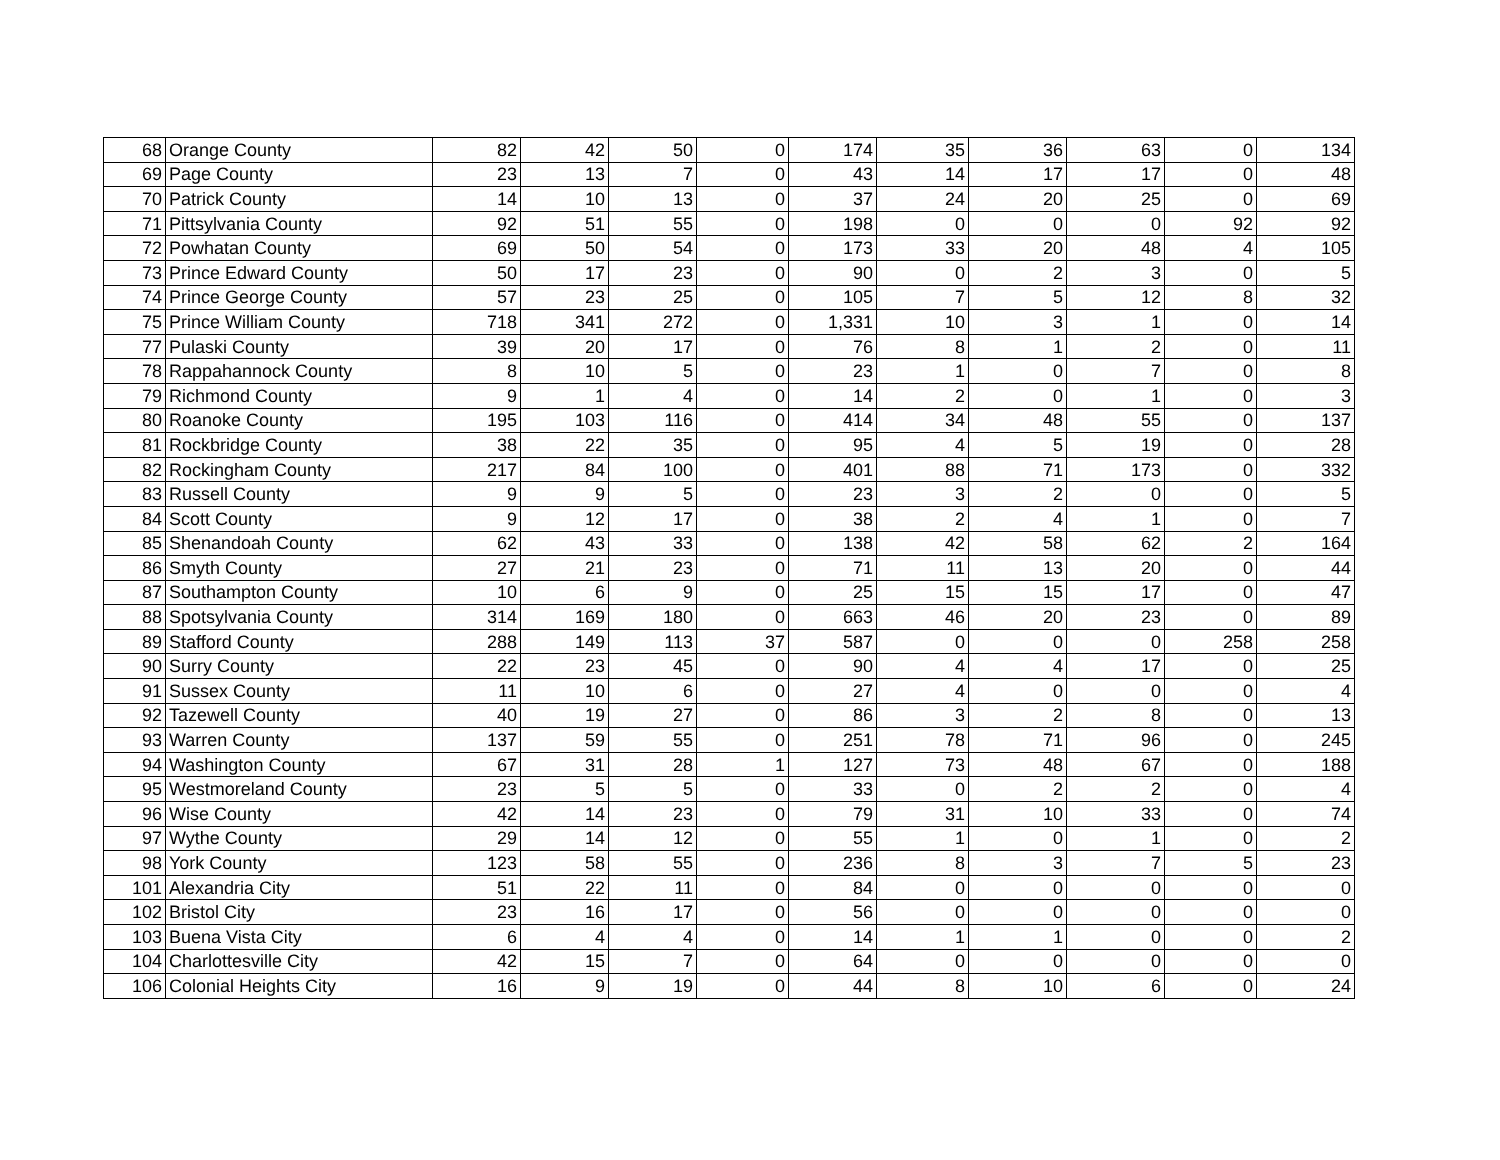| 68 | Orange County | 82 | 42 | 50 | 0 | 174 | 35 | 36 | 63 | 0 | 134 |
| 69 | Page County | 23 | 13 | 7 | 0 | 43 | 14 | 17 | 17 | 0 | 48 |
| 70 | Patrick County | 14 | 10 | 13 | 0 | 37 | 24 | 20 | 25 | 0 | 69 |
| 71 | Pittsylvania County | 92 | 51 | 55 | 0 | 198 | 0 | 0 | 0 | 92 | 92 |
| 72 | Powhatan County | 69 | 50 | 54 | 0 | 173 | 33 | 20 | 48 | 4 | 105 |
| 73 | Prince Edward County | 50 | 17 | 23 | 0 | 90 | 0 | 2 | 3 | 0 | 5 |
| 74 | Prince George County | 57 | 23 | 25 | 0 | 105 | 7 | 5 | 12 | 8 | 32 |
| 75 | Prince William County | 718 | 341 | 272 | 0 | 1,331 | 10 | 3 | 1 | 0 | 14 |
| 77 | Pulaski County | 39 | 20 | 17 | 0 | 76 | 8 | 1 | 2 | 0 | 11 |
| 78 | Rappahannock County | 8 | 10 | 5 | 0 | 23 | 1 | 0 | 7 | 0 | 8 |
| 79 | Richmond County | 9 | 1 | 4 | 0 | 14 | 2 | 0 | 1 | 0 | 3 |
| 80 | Roanoke County | 195 | 103 | 116 | 0 | 414 | 34 | 48 | 55 | 0 | 137 |
| 81 | Rockbridge County | 38 | 22 | 35 | 0 | 95 | 4 | 5 | 19 | 0 | 28 |
| 82 | Rockingham County | 217 | 84 | 100 | 0 | 401 | 88 | 71 | 173 | 0 | 332 |
| 83 | Russell County | 9 | 9 | 5 | 0 | 23 | 3 | 2 | 0 | 0 | 5 |
| 84 | Scott County | 9 | 12 | 17 | 0 | 38 | 2 | 4 | 1 | 0 | 7 |
| 85 | Shenandoah County | 62 | 43 | 33 | 0 | 138 | 42 | 58 | 62 | 2 | 164 |
| 86 | Smyth County | 27 | 21 | 23 | 0 | 71 | 11 | 13 | 20 | 0 | 44 |
| 87 | Southampton County | 10 | 6 | 9 | 0 | 25 | 15 | 15 | 17 | 0 | 47 |
| 88 | Spotsylvania County | 314 | 169 | 180 | 0 | 663 | 46 | 20 | 23 | 0 | 89 |
| 89 | Stafford County | 288 | 149 | 113 | 37 | 587 | 0 | 0 | 0 | 258 | 258 |
| 90 | Surry County | 22 | 23 | 45 | 0 | 90 | 4 | 4 | 17 | 0 | 25 |
| 91 | Sussex County | 11 | 10 | 6 | 0 | 27 | 4 | 0 | 0 | 0 | 4 |
| 92 | Tazewell County | 40 | 19 | 27 | 0 | 86 | 3 | 2 | 8 | 0 | 13 |
| 93 | Warren County | 137 | 59 | 55 | 0 | 251 | 78 | 71 | 96 | 0 | 245 |
| 94 | Washington County | 67 | 31 | 28 | 1 | 127 | 73 | 48 | 67 | 0 | 188 |
| 95 | Westmoreland County | 23 | 5 | 5 | 0 | 33 | 0 | 2 | 2 | 0 | 4 |
| 96 | Wise County | 42 | 14 | 23 | 0 | 79 | 31 | 10 | 33 | 0 | 74 |
| 97 | Wythe County | 29 | 14 | 12 | 0 | 55 | 1 | 0 | 1 | 0 | 2 |
| 98 | York County | 123 | 58 | 55 | 0 | 236 | 8 | 3 | 7 | 5 | 23 |
| 101 | Alexandria City | 51 | 22 | 11 | 0 | 84 | 0 | 0 | 0 | 0 | 0 |
| 102 | Bristol City | 23 | 16 | 17 | 0 | 56 | 0 | 0 | 0 | 0 | 0 |
| 103 | Buena Vista City | 6 | 4 | 4 | 0 | 14 | 1 | 1 | 0 | 0 | 2 |
| 104 | Charlottesville City | 42 | 15 | 7 | 0 | 64 | 0 | 0 | 0 | 0 | 0 |
| 106 | Colonial Heights City | 16 | 9 | 19 | 0 | 44 | 8 | 10 | 6 | 0 | 24 |